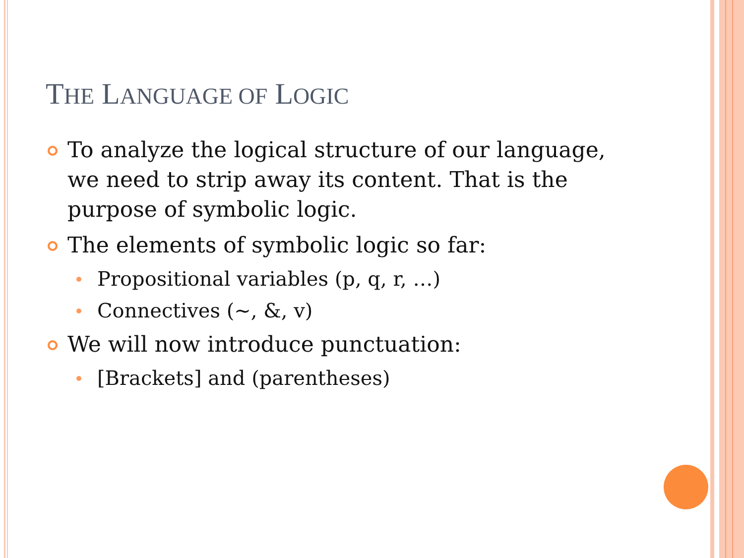THE LANGUAGE OF LOGIC
To analyze the logical structure of our language, we need to strip away its content. That is the purpose of symbolic logic.
The elements of symbolic logic so far:
Propositional variables (p, q, r, …)
Connectives (~, &, v)
We will now introduce punctuation:
[Brackets] and (parentheses)